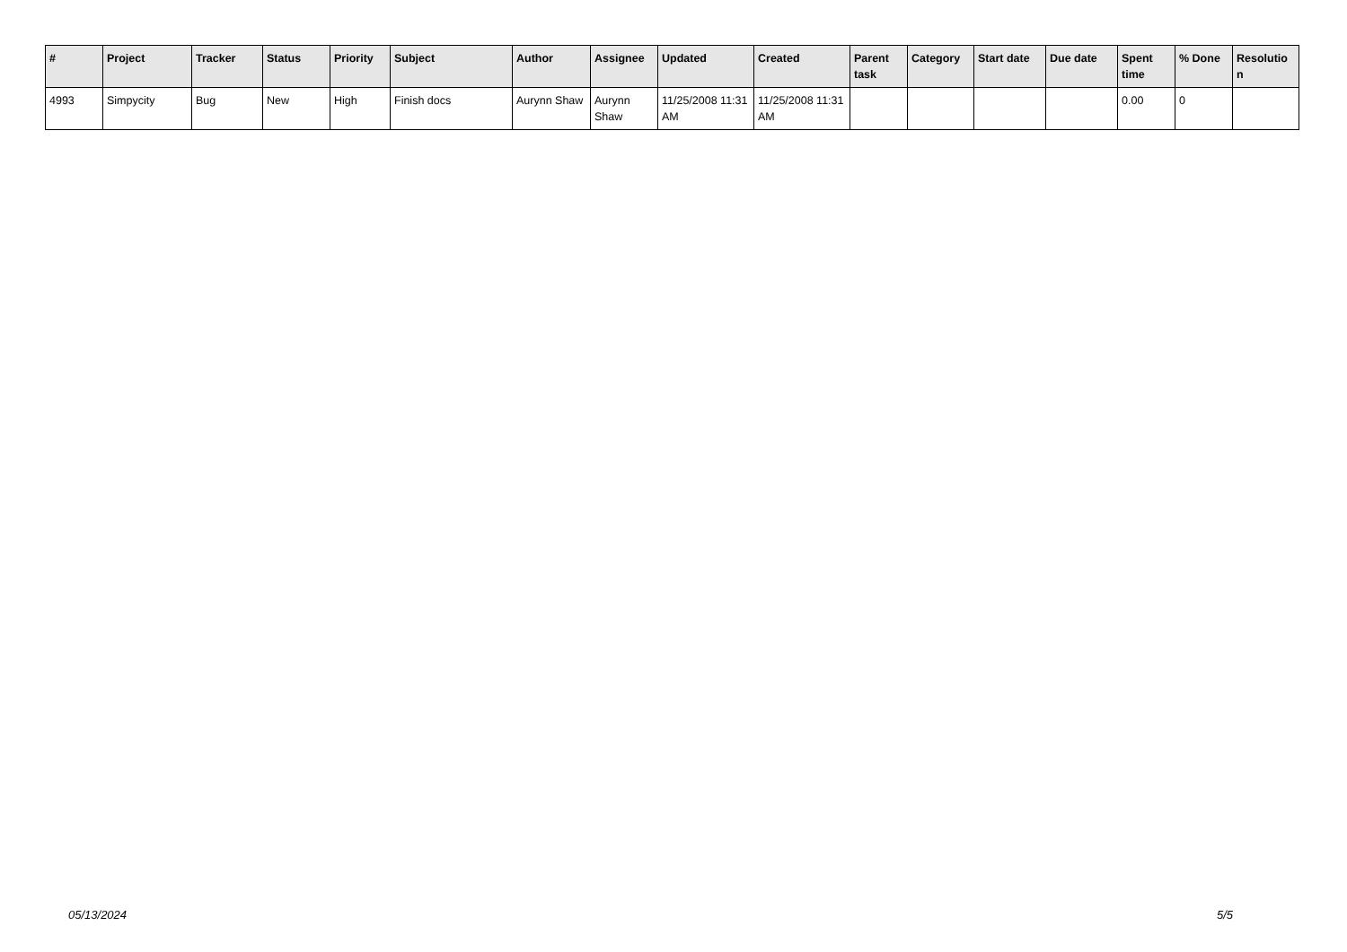| # | Project | Tracker | Status | Priority | Subject | Author | Assignee | Updated | Created | Parent task | Category | Start date | Due date | Spent time | % Done | Resolutio n |
| --- | --- | --- | --- | --- | --- | --- | --- | --- | --- | --- | --- | --- | --- | --- | --- | --- |
| 4993 | Simpycity | Bug | New | High | Finish docs | Aurynn Shaw | Aurynn Shaw | 11/25/2008 11:31 AM | 11/25/2008 11:31 AM | | | | | 0.00 | 0 | |
05/13/2024 5/5